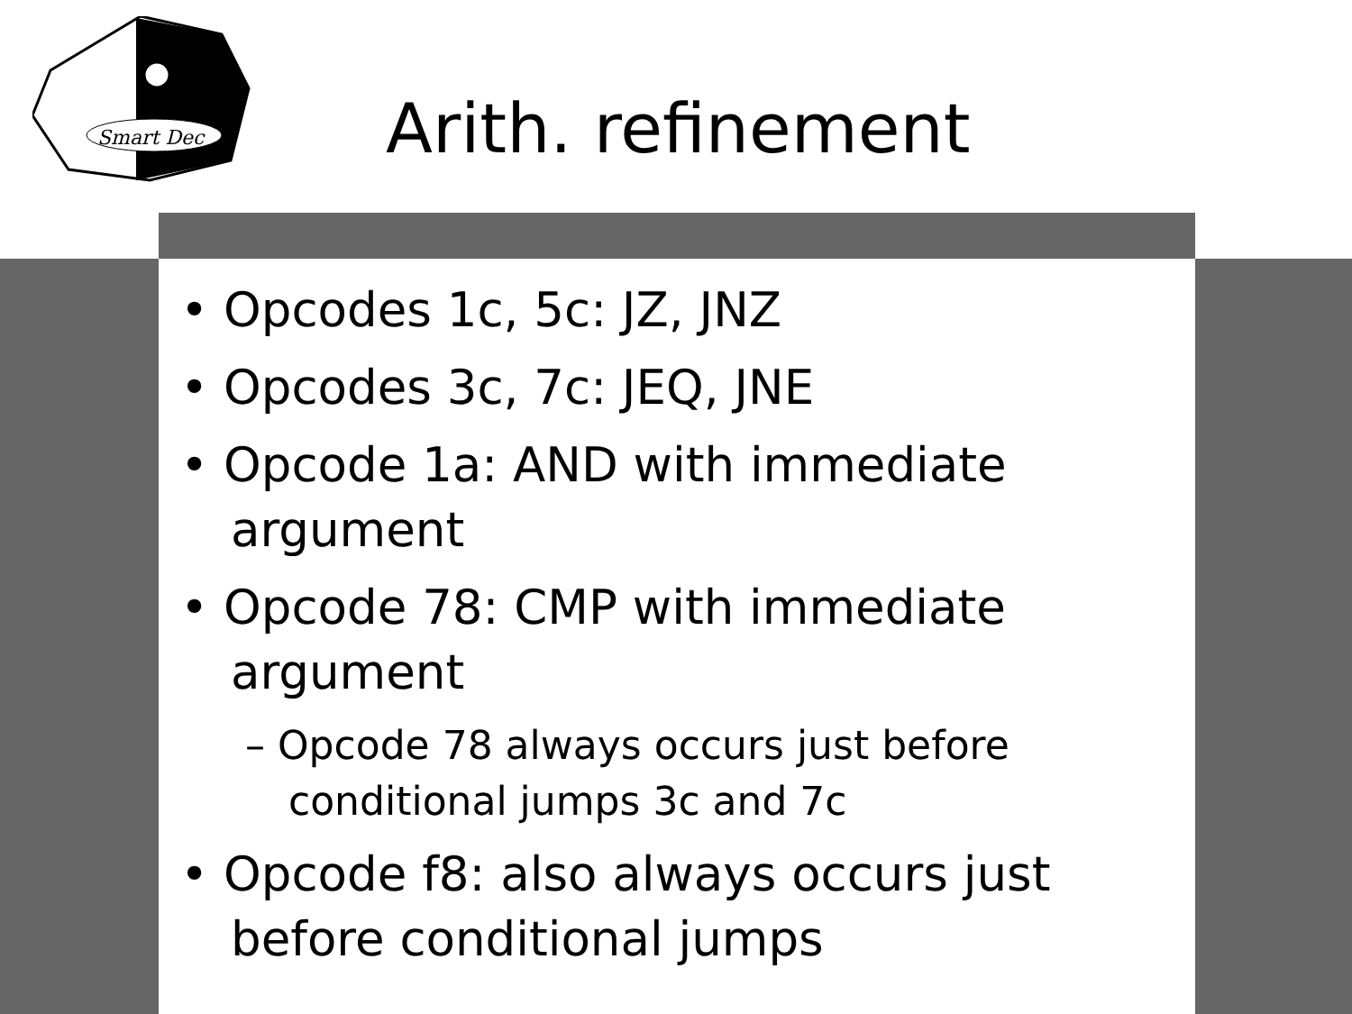Smart Dec
Arith. refinement
• Opcodes 1c, 5c: JZ, JNZ
• Opcodes 3c, 7c: JEQ, JNE
• Opcode 1a: AND with immediate argument
• Opcode 78: CMP with immediate argument
– Opcode 78 always occurs just before conditional jumps 3c and 7c
• Opcode f8: also always occurs just before conditional jumps